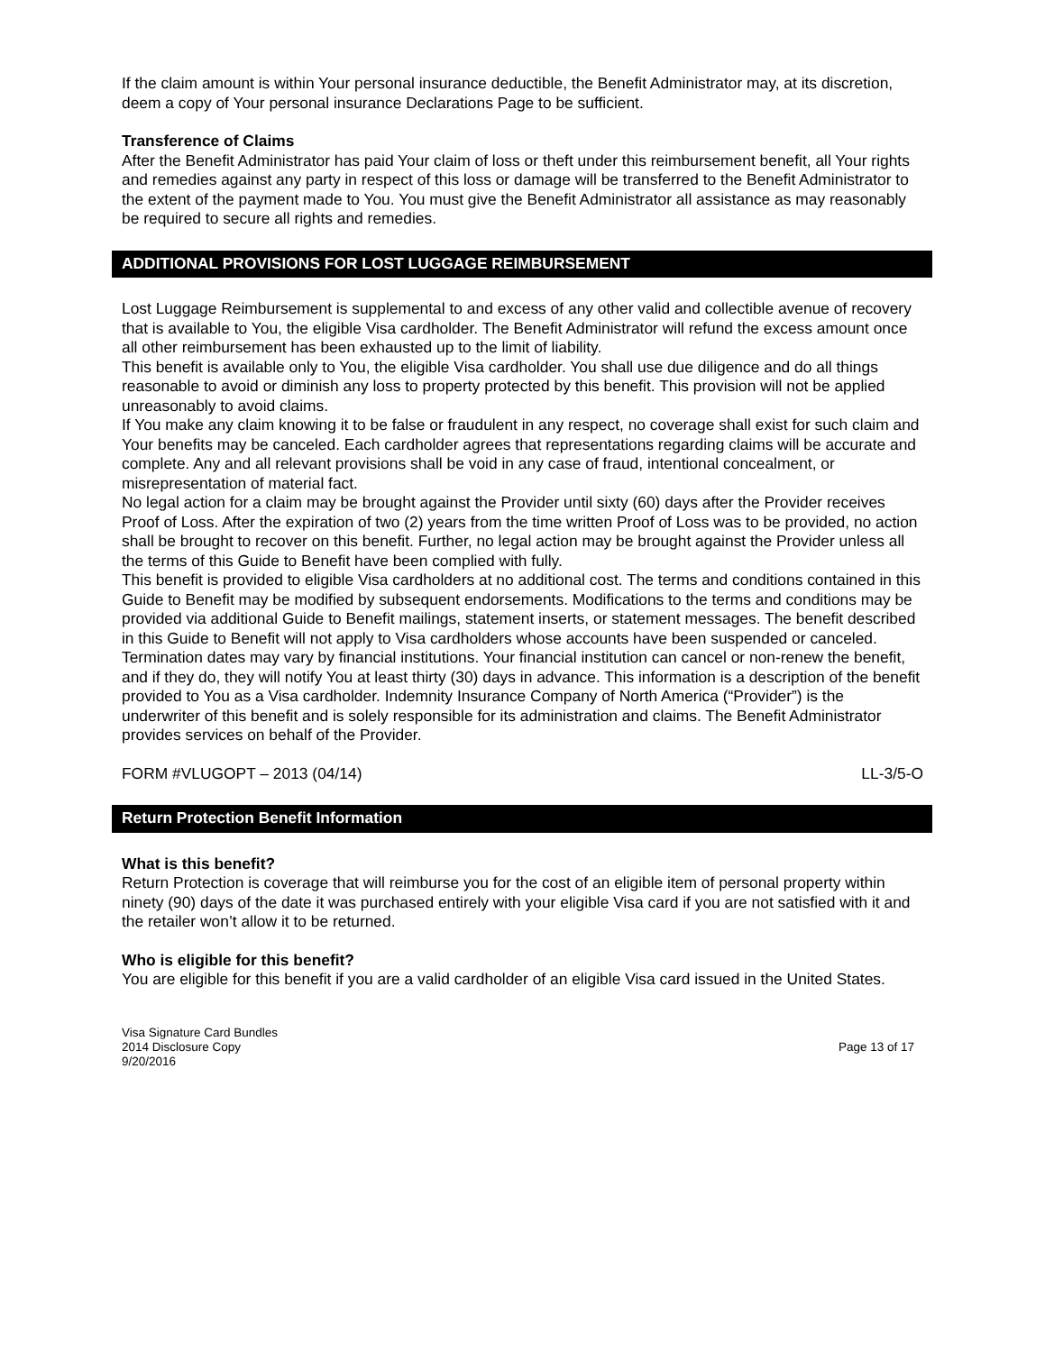If the claim amount is within Your personal insurance deductible, the Benefit Administrator may, at its discretion, deem a copy of Your personal insurance Declarations Page to be sufficient.
Transference of Claims
After the Benefit Administrator has paid Your claim of loss or theft under this reimbursement benefit, all Your rights and remedies against any party in respect of this loss or damage will be transferred to the Benefit Administrator to the extent of the payment made to You. You must give the Benefit Administrator all assistance as may reasonably be required to secure all rights and remedies.
ADDITIONAL PROVISIONS FOR LOST LUGGAGE REIMBURSEMENT
Lost Luggage Reimbursement is supplemental to and excess of any other valid and collectible avenue of recovery that is available to You, the eligible Visa cardholder. The Benefit Administrator will refund the excess amount once all other reimbursement has been exhausted up to the limit of liability.
This benefit is available only to You, the eligible Visa cardholder. You shall use due diligence and do all things reasonable to avoid or diminish any loss to property protected by this benefit. This provision will not be applied unreasonably to avoid claims.
If You make any claim knowing it to be false or fraudulent in any respect, no coverage shall exist for such claim and Your benefits may be canceled. Each cardholder agrees that representations regarding claims will be accurate and complete. Any and all relevant provisions shall be void in any case of fraud, intentional concealment, or misrepresentation of material fact.
No legal action for a claim may be brought against the Provider until sixty (60) days after the Provider receives Proof of Loss. After the expiration of two (2) years from the time written Proof of Loss was to be provided, no action shall be brought to recover on this benefit. Further, no legal action may be brought against the Provider unless all the terms of this Guide to Benefit have been complied with fully.
This benefit is provided to eligible Visa cardholders at no additional cost. The terms and conditions contained in this Guide to Benefit may be modified by subsequent endorsements. Modifications to the terms and conditions may be provided via additional Guide to Benefit mailings, statement inserts, or statement messages. The benefit described in this Guide to Benefit will not apply to Visa cardholders whose accounts have been suspended or canceled. Termination dates may vary by financial institutions. Your financial institution can cancel or non-renew the benefit, and if they do, they will notify You at least thirty (30) days in advance. This information is a description of the benefit provided to You as a Visa cardholder. Indemnity Insurance Company of North America (“Provider”) is the underwriter of this benefit and is solely responsible for its administration and claims. The Benefit Administrator provides services on behalf of the Provider.
FORM #VLUGOPT – 2013 (04/14) LL-3/5-O
Return Protection Benefit Information
What is this benefit?
Return Protection is coverage that will reimburse you for the cost of an eligible item of personal property within ninety (90) days of the date it was purchased entirely with your eligible Visa card if you are not satisfied with it and the retailer won’t allow it to be returned.
Who is eligible for this benefit?
You are eligible for this benefit if you are a valid cardholder of an eligible Visa card issued in the United States.
Visa Signature Card Bundles
2014 Disclosure Copy
9/20/2016 Page 13 of 17